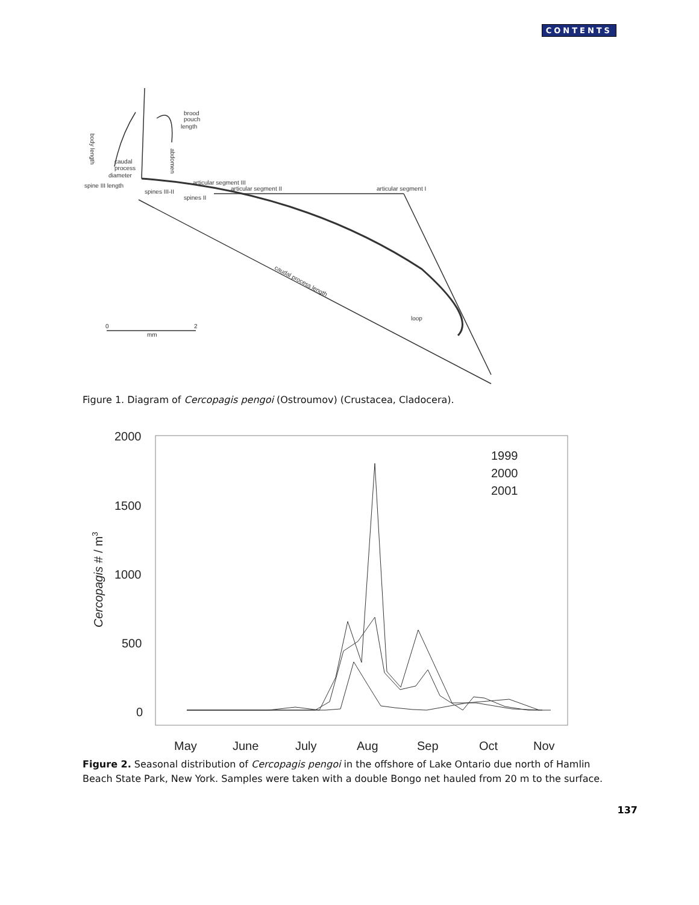CONTENTS
brood
pouch
length
caudal
process
diameter
spine III length
articular segment III
articular segment II
articular segment I
spines III-II
spines II
caudal process length
loop
0
2
mm
body length
abdomen
Figure 1. Diagram of Cercopagis pengoi (Ostroumov) (Crustacea, Cladocera).
2000
1500
1000
500
0
May
June
July
Aug
Sep
Oct
Nov
1999
2000
2001
Cercopagis # / m3
Figure 2. Seasonal distribution of Cercopagis pengoi in the offshore of Lake Ontario due north of Hamlin Beach State Park, New York. Samples were taken with a double Bongo net hauled from 20 m to the surface.
137